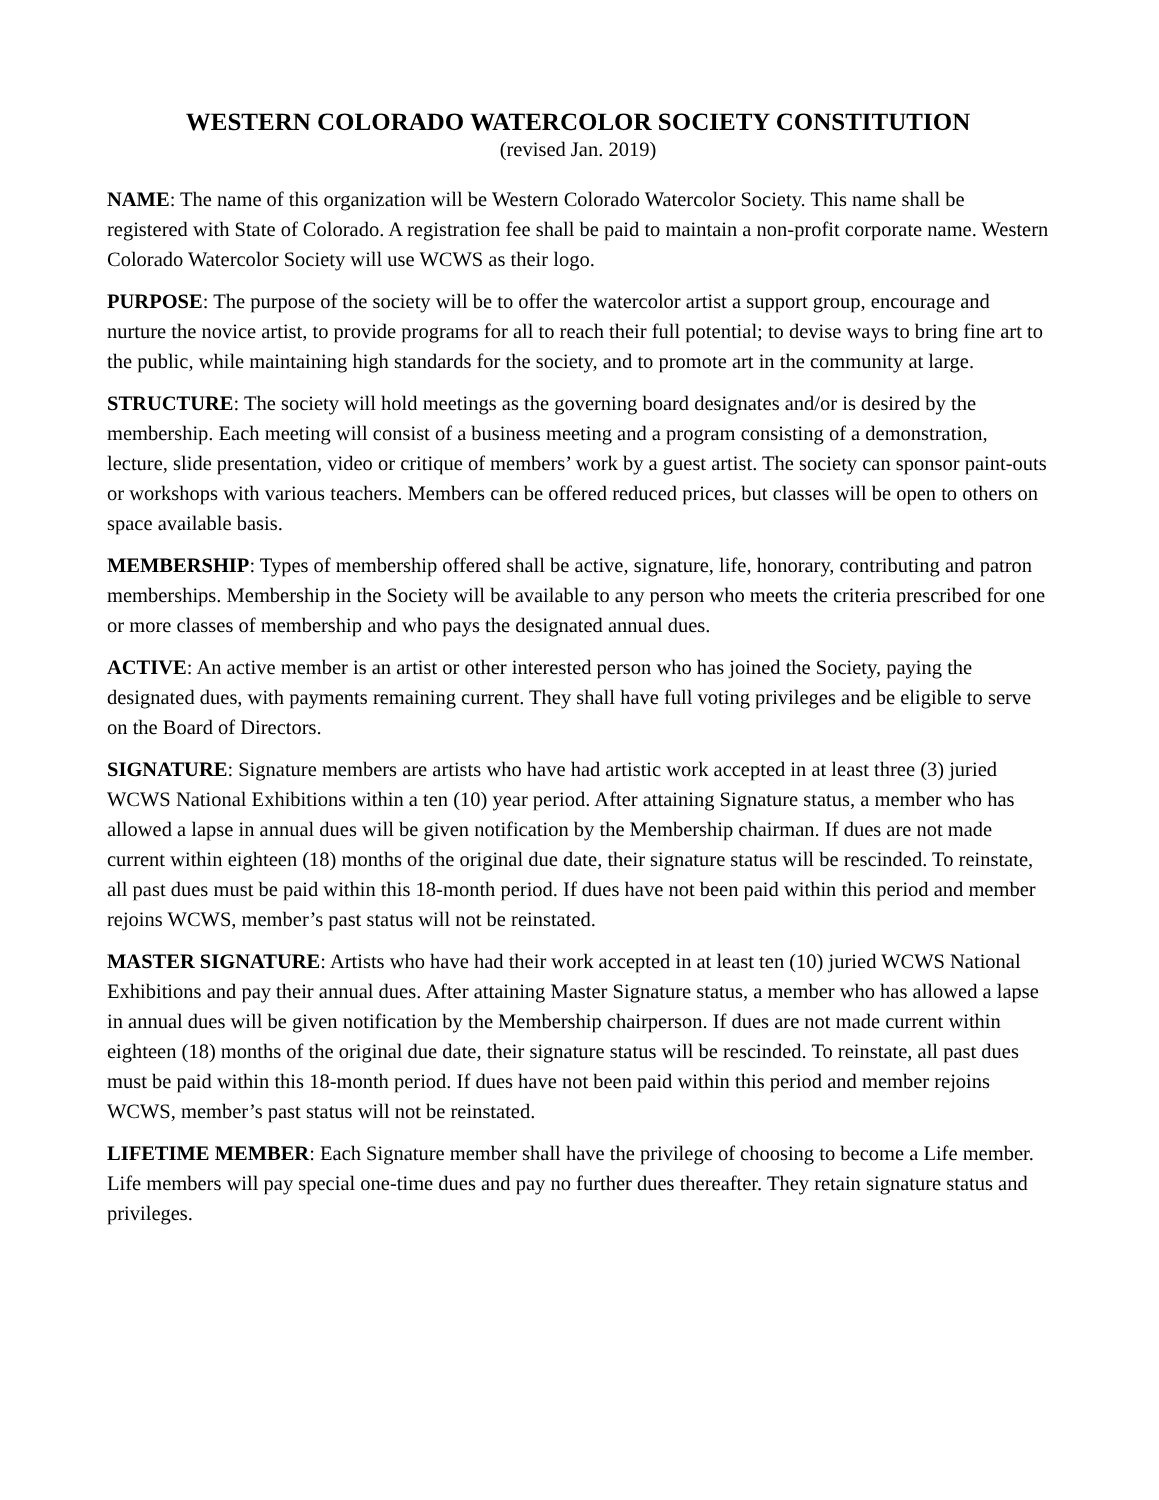WESTERN COLORADO WATERCOLOR SOCIETY CONSTITUTION
(revised Jan. 2019)
NAME: The name of this organization will be Western Colorado Watercolor Society. This name shall be registered with State of Colorado. A registration fee shall be paid to maintain a non-profit corporate name. Western Colorado Watercolor Society will use WCWS as their logo.
PURPOSE: The purpose of the society will be to offer the watercolor artist a support group, encourage and nurture the novice artist, to provide programs for all to reach their full potential; to devise ways to bring fine art to the public, while maintaining high standards for the society, and to promote art in the community at large.
STRUCTURE: The society will hold meetings as the governing board designates and/or is desired by the membership. Each meeting will consist of a business meeting and a program consisting of a demonstration, lecture, slide presentation, video or critique of members’ work by a guest artist. The society can sponsor paint-outs or workshops with various teachers. Members can be offered reduced prices, but classes will be open to others on space available basis.
MEMBERSHIP: Types of membership offered shall be active, signature, life, honorary, contributing and patron memberships. Membership in the Society will be available to any person who meets the criteria prescribed for one or more classes of membership and who pays the designated annual dues.
ACTIVE: An active member is an artist or other interested person who has joined the Society, paying the designated dues, with payments remaining current. They shall have full voting privileges and be eligible to serve on the Board of Directors.
SIGNATURE: Signature members are artists who have had artistic work accepted in at least three (3) juried WCWS National Exhibitions within a ten (10) year period. After attaining Signature status, a member who has allowed a lapse in annual dues will be given notification by the Membership chairman. If dues are not made current within eighteen (18) months of the original due date, their signature status will be rescinded. To reinstate, all past dues must be paid within this 18-month period. If dues have not been paid within this period and member rejoins WCWS, member’s past status will not be reinstated.
MASTER SIGNATURE: Artists who have had their work accepted in at least ten (10) juried WCWS National Exhibitions and pay their annual dues. After attaining Master Signature status, a member who has allowed a lapse in annual dues will be given notification by the Membership chairperson. If dues are not made current within eighteen (18) months of the original due date, their signature status will be rescinded. To reinstate, all past dues must be paid within this 18-month period. If dues have not been paid within this period and member rejoins WCWS, member’s past status will not be reinstated.
LIFETIME MEMBER: Each Signature member shall have the privilege of choosing to become a Life member. Life members will pay special one-time dues and pay no further dues thereafter. They retain signature status and privileges.